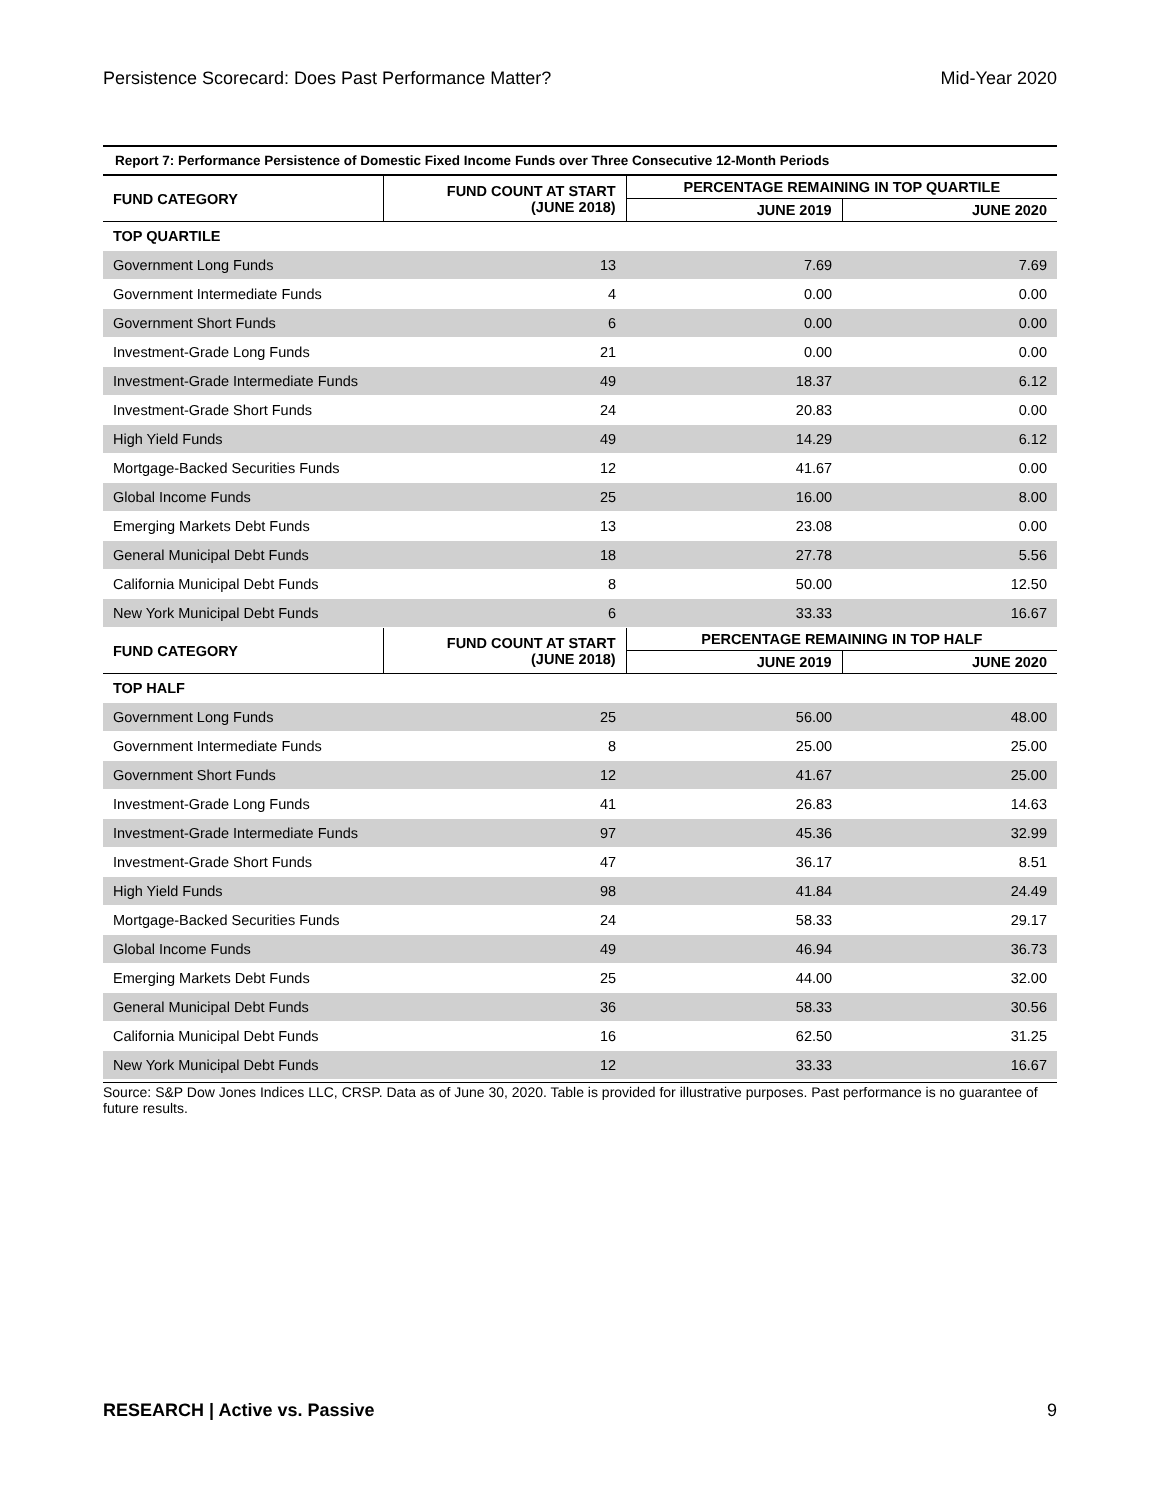Persistence Scorecard: Does Past Performance Matter? Mid-Year 2020
Report 7: Performance Persistence of Domestic Fixed Income Funds over Three Consecutive 12-Month Periods
| FUND CATEGORY | FUND COUNT AT START (JUNE 2018) | PERCENTAGE REMAINING IN TOP QUARTILE | |
| --- | --- | --- | --- |
| | | JUNE 2019 | JUNE 2020 |
| TOP QUARTILE | | | |
| Government Long Funds | 13 | 7.69 | 7.69 |
| Government Intermediate Funds | 4 | 0.00 | 0.00 |
| Government Short Funds | 6 | 0.00 | 0.00 |
| Investment-Grade Long Funds | 21 | 0.00 | 0.00 |
| Investment-Grade Intermediate Funds | 49 | 18.37 | 6.12 |
| Investment-Grade Short Funds | 24 | 20.83 | 0.00 |
| High Yield Funds | 49 | 14.29 | 6.12 |
| Mortgage-Backed Securities Funds | 12 | 41.67 | 0.00 |
| Global Income Funds | 25 | 16.00 | 8.00 |
| Emerging Markets Debt Funds | 13 | 23.08 | 0.00 |
| General Municipal Debt Funds | 18 | 27.78 | 5.56 |
| California Municipal Debt Funds | 8 | 50.00 | 12.50 |
| New York Municipal Debt Funds | 6 | 33.33 | 16.67 |
| FUND CATEGORY | FUND COUNT AT START (JUNE 2018) | PERCENTAGE REMAINING IN TOP HALF | |
| | | JUNE 2019 | JUNE 2020 |
| TOP HALF | | | |
| Government Long Funds | 25 | 56.00 | 48.00 |
| Government Intermediate Funds | 8 | 25.00 | 25.00 |
| Government Short Funds | 12 | 41.67 | 25.00 |
| Investment-Grade Long Funds | 41 | 26.83 | 14.63 |
| Investment-Grade Intermediate Funds | 97 | 45.36 | 32.99 |
| Investment-Grade Short Funds | 47 | 36.17 | 8.51 |
| High Yield Funds | 98 | 41.84 | 24.49 |
| Mortgage-Backed Securities Funds | 24 | 58.33 | 29.17 |
| Global Income Funds | 49 | 46.94 | 36.73 |
| Emerging Markets Debt Funds | 25 | 44.00 | 32.00 |
| General Municipal Debt Funds | 36 | 58.33 | 30.56 |
| California Municipal Debt Funds | 16 | 62.50 | 31.25 |
| New York Municipal Debt Funds | 12 | 33.33 | 16.67 |
Source: S&P Dow Jones Indices LLC, CRSP. Data as of June 30, 2020. Table is provided for illustrative purposes. Past performance is no guarantee of future results.
RESEARCH | Active vs. Passive 9